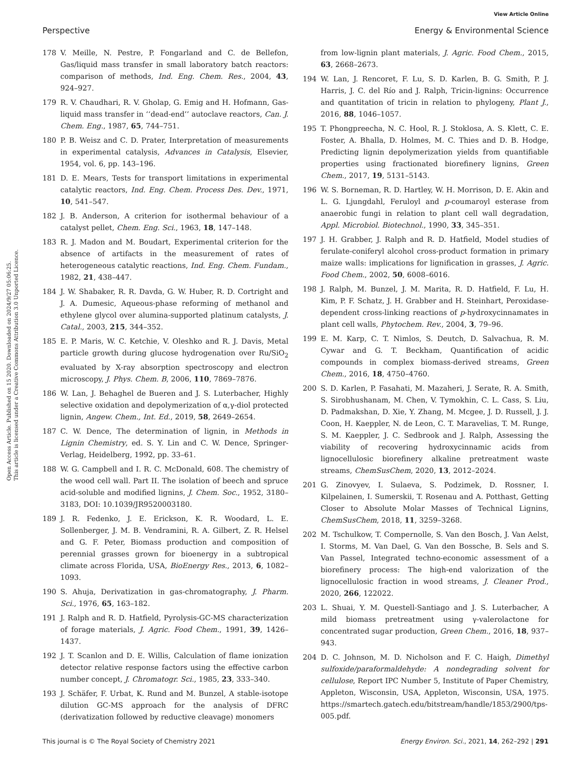View Article Online
Perspective Energy & Environmental Science
Open Access Article. Published on 15 2020. Downloaded on 2024/9/27 05:06:25.
This article is licensed under a Creative Commons Attribution 3.0 Unported Licence.
178 V. Meille, N. Pestre, P. Fongarland and C. de Bellefon, Gas/liquid mass transfer in small laboratory batch reactors: comparison of methods, Ind. Eng. Chem. Res., 2004, 43, 924–927.
179 R. V. Chaudhari, R. V. Gholap, G. Emig and H. Hofmann, Gas-liquid mass transfer in ‘‘dead-end’’ autoclave reactors, Can. J. Chem. Eng., 1987, 65, 744–751.
180 P. B. Weisz and C. D. Prater, Interpretation of measurements in experimental catalysis, Advances in Catalysis, Elsevier, 1954, vol. 6, pp. 143–196.
181 D. E. Mears, Tests for transport limitations in experimental catalytic reactors, Ind. Eng. Chem. Process Des. Dev., 1971, 10, 541–547.
182 J. B. Anderson, A criterion for isothermal behaviour of a catalyst pellet, Chem. Eng. Sci., 1963, 18, 147–148.
183 R. J. Madon and M. Boudart, Experimental criterion for the absence of artifacts in the measurement of rates of heterogeneous catalytic reactions, Ind. Eng. Chem. Fundam., 1982, 21, 438–447.
184 J. W. Shabaker, R. R. Davda, G. W. Huber, R. D. Cortright and J. A. Dumesic, Aqueous-phase reforming of methanol and ethylene glycol over alumina-supported platinum catalysts, J. Catal., 2003, 215, 344–352.
185 E. P. Maris, W. C. Ketchie, V. Oleshko and R. J. Davis, Metal particle growth during glucose hydrogenation over Ru/SiO<sub>2</sub> evaluated by X-ray absorption spectroscopy and electron microscopy, J. Phys. Chem. B, 2006, 110, 7869–7876.
186 W. Lan, J. Behaghel de Bueren and J. S. Luterbacher, Highly selective oxidation and depolymerization of α,γ-diol protected lignin, Angew. Chem., Int. Ed., 2019, 58, 2649–2654.
187 C. W. Dence, The determination of lignin, in Methods in Lignin Chemistry, ed. S. Y. Lin and C. W. Dence, Springer-Verlag, Heidelberg, 1992, pp. 33–61.
188 W. G. Campbell and I. R. C. McDonald, 608. The chemistry of the wood cell wall. Part II. The isolation of beech and spruce acid-soluble and modified lignins, J. Chem. Soc., 1952, 3180–3183, DOI: 10.1039/JR9520003180.
189 J. R. Fedenko, J. E. Erickson, K. R. Woodard, L. E. Sollenberger, J. M. B. Vendramini, R. A. Gilbert, Z. R. Helsel and G. F. Peter, Biomass production and composition of perennial grasses grown for bioenergy in a subtropical climate across Florida, USA, BioEnergy Res., 2013, 6, 1082–1093.
190 S. Ahuja, Derivatization in gas-chromatography, J. Pharm. Sci., 1976, 65, 163–182.
191 J. Ralph and R. D. Hatfield, Pyrolysis-GC-MS characterization of forage materials, J. Agric. Food Chem., 1991, 39, 1426–1437.
192 J. T. Scanlon and D. E. Willis, Calculation of flame ionization detector relative response factors using the effective carbon number concept, J. Chromatogr. Sci., 1985, 23, 333–340.
193 J. Schäfer, F. Urbat, K. Rund and M. Bunzel, A stable-isotope dilution GC-MS approach for the analysis of DFRC (derivatization followed by reductive cleavage) monomers
from low-lignin plant materials, J. Agric. Food Chem., 2015, 63, 2668–2673.
194 W. Lan, J. Rencoret, F. Lu, S. D. Karlen, B. G. Smith, P. J. Harris, J. C. del Río and J. Ralph, Tricin-lignins: Occurrence and quantitation of tricin in relation to phylogeny, Plant J., 2016, 88, 1046–1057.
195 T. Phongpreecha, N. C. Hool, R. J. Stoklosa, A. S. Klett, C. E. Foster, A. Bhalla, D. Holmes, M. C. Thies and D. B. Hodge, Predicting lignin depolymerization yields from quantifiable properties using fractionated biorefinery lignins, Green Chem., 2017, 19, 5131–5143.
196 W. S. Borneman, R. D. Hartley, W. H. Morrison, D. E. Akin and L. G. Ljungdahl, Feruloyl and p-coumaroyl esterase from anaerobic fungi in relation to plant cell wall degradation, Appl. Microbiol. Biotechnol., 1990, 33, 345–351.
197 J. H. Grabber, J. Ralph and R. D. Hatfield, Model studies of ferulate-coniferyl alcohol cross-product formation in primary maize walls: implications for lignification in grasses, J. Agric. Food Chem., 2002, 50, 6008–6016.
198 J. Ralph, M. Bunzel, J. M. Marita, R. D. Hatfield, F. Lu, H. Kim, P. F. Schatz, J. H. Grabber and H. Steinhart, Peroxidase-dependent cross-linking reactions of p-hydroxycinnamates in plant cell walls, Phytochem. Rev., 2004, 3, 79–96.
199 E. M. Karp, C. T. Nimlos, S. Deutch, D. Salvachua, R. M. Cywar and G. T. Beckham, Quantification of acidic compounds in complex biomass-derived streams, Green Chem., 2016, 18, 4750–4760.
200 S. D. Karlen, P. Fasahati, M. Mazaheri, J. Serate, R. A. Smith, S. Sirobhushanam, M. Chen, V. Tymokhin, C. L. Cass, S. Liu, D. Padmakshan, D. Xie, Y. Zhang, M. Mcgee, J. D. Russell, J. J. Coon, H. Kaeppler, N. de Leon, C. T. Maravelias, T. M. Runge, S. M. Kaeppler, J. C. Sedbrook and J. Ralph, Assessing the viability of recovering hydroxycinnamic acids from lignocellulosic biorefinery alkaline pretreatment waste streams, ChemSusChem, 2020, 13, 2012–2024.
201 G. Zinovyev, I. Sulaeva, S. Podzimek, D. Rossner, I. Kilpelainen, I. Sumerskii, T. Rosenau and A. Potthast, Getting Closer to Absolute Molar Masses of Technical Lignins, ChemSusChem, 2018, 11, 3259–3268.
202 M. Tschulkow, T. Compernolle, S. Van den Bosch, J. Van Aelst, I. Storms, M. Van Dael, G. Van den Bossche, B. Sels and S. Van Passel, Integrated techno-economic assessment of a biorefinery process: The high-end valorization of the lignocellulosic fraction in wood streams, J. Cleaner Prod., 2020, 266, 122022.
203 L. Shuai, Y. M. Questell-Santiago and J. S. Luterbacher, A mild biomass pretreatment using γ-valerolactone for concentrated sugar production, Green Chem., 2016, 18, 937–943.
204 D. C. Johnson, M. D. Nicholson and F. C. Haigh, Dimethyl sulfoxide/paraformaldehyde: A nondegrading solvent for cellulose, Report IPC Number 5, Institute of Paper Chemistry, Appleton, Wisconsin, USA, Appleton, Wisconsin, USA, 1975. https://smartech.gatech.edu/bitstream/handle/1853/2900/tps-005.pdf.
This journal is © The Royal Society of Chemistry 2021 Energy Environ. Sci., 2021, 14, 262–292 | 291